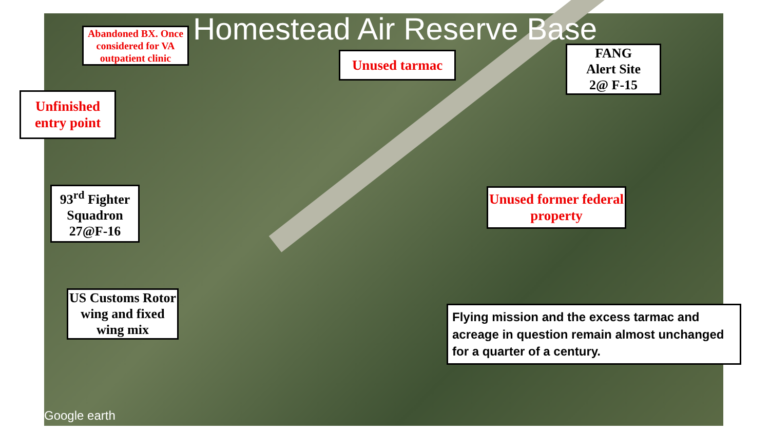Homestead Air Reserve Base
Abandoned BX. Once considered for VA outpatient clinic
Unused tarmac
FANG
Alert Site
2@ F-15
Unfinished entry point
93<sup>rd</sup> Fighter Squadron 27@F-16
Unused former federal property
US Customs Rotor wing and fixed wing mix
Flying mission and the excess tarmac and acreage in question remain almost unchanged for a quarter of a century.
Google earth